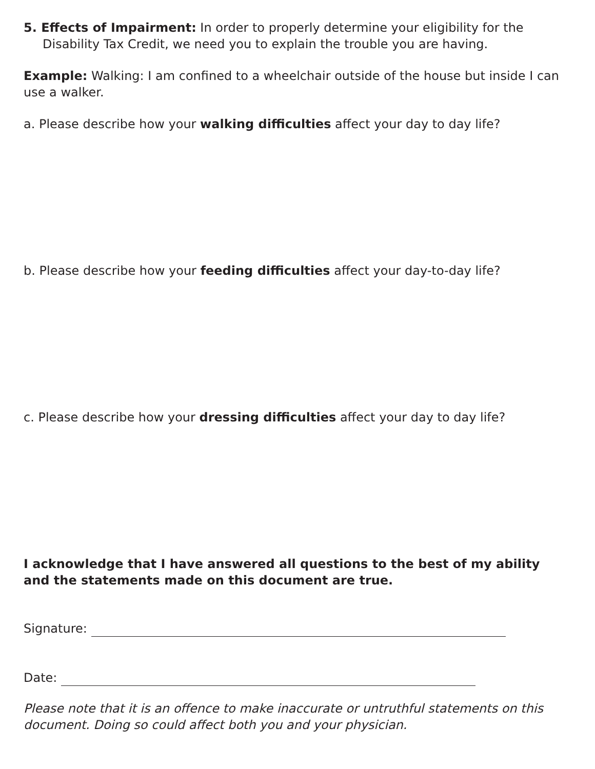5. Effects of Impairment: In order to properly determine your eligibility for the Disability Tax Credit, we need you to explain the trouble you are having.
Example: Walking: I am confined to a wheelchair outside of the house but inside I can use a walker.
a. Please describe how your walking difficulties affect your day to day life?
b. Please describe how your feeding difficulties affect your day-to-day life?
c. Please describe how your dressing difficulties affect your day to day life?
I acknowledge that I have answered all questions to the best of my ability and the statements made on this document are true.
Signature:
Date:
Please note that it is an offence to make inaccurate or untruthful statements on this document. Doing so could affect both you and your physician.